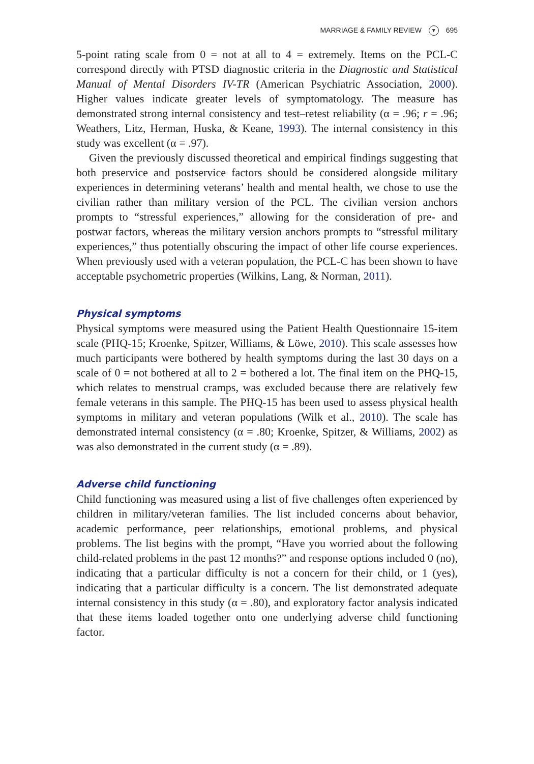MARRIAGE & FAMILY REVIEW ▼ 695
5-point rating scale from 0 = not at all to 4 = extremely. Items on the PCL-C correspond directly with PTSD diagnostic criteria in the Diagnostic and Statistical Manual of Mental Disorders IV-TR (American Psychiatric Association, 2000). Higher values indicate greater levels of symptomatology. The measure has demonstrated strong internal consistency and test–retest reliability (α = .96; r = .96; Weathers, Litz, Herman, Huska, & Keane, 1993). The internal consistency in this study was excellent (α = .97).
Given the previously discussed theoretical and empirical findings suggesting that both preservice and postservice factors should be considered alongside military experiences in determining veterans’ health and mental health, we chose to use the civilian rather than military version of the PCL. The civilian version anchors prompts to “stressful experiences,” allowing for the consideration of pre- and postwar factors, whereas the military version anchors prompts to “stressful military experiences,” thus potentially obscuring the impact of other life course experiences. When previously used with a veteran population, the PCL-C has been shown to have acceptable psychometric properties (Wilkins, Lang, & Norman, 2011).
Physical symptoms
Physical symptoms were measured using the Patient Health Questionnaire 15-item scale (PHQ-15; Kroenke, Spitzer, Williams, & Löwe, 2010). This scale assesses how much participants were bothered by health symptoms during the last 30 days on a scale of 0 = not bothered at all to 2 = bothered a lot. The final item on the PHQ-15, which relates to menstrual cramps, was excluded because there are relatively few female veterans in this sample. The PHQ-15 has been used to assess physical health symptoms in military and veteran populations (Wilk et al., 2010). The scale has demonstrated internal consistency (α = .80; Kroenke, Spitzer, & Williams, 2002) as was also demonstrated in the current study (α = .89).
Adverse child functioning
Child functioning was measured using a list of five challenges often experienced by children in military/veteran families. The list included concerns about behavior, academic performance, peer relationships, emotional problems, and physical problems. The list begins with the prompt, “Have you worried about the following child-related problems in the past 12 months?” and response options included 0 (no), indicating that a particular difficulty is not a concern for their child, or 1 (yes), indicating that a particular difficulty is a concern. The list demonstrated adequate internal consistency in this study (α = .80), and exploratory factor analysis indicated that these items loaded together onto one underlying adverse child functioning factor.